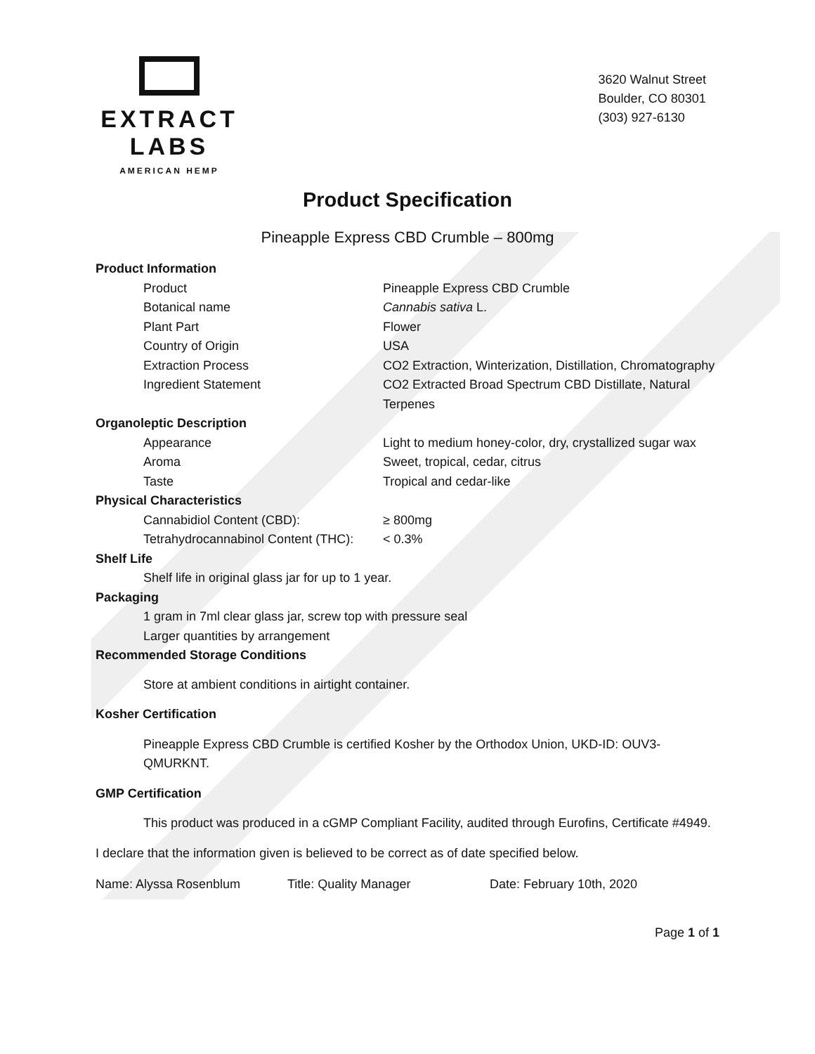EXTRACT LABS
AMERICAN HEMP
3620 Walnut Street
Boulder, CO 80301
(303) 927-6130
Product Specification
Pineapple Express CBD Crumble – 800mg
| Product Information | |
| Product | Pineapple Express CBD Crumble |
| Botanical name | Cannabis sativa L. |
| Plant Part | Flower |
| Country of Origin | USA |
| Extraction Process | CO2 Extraction, Winterization, Distillation, Chromatography |
| Ingredient Statement | CO2 Extracted Broad Spectrum CBD Distillate, Natural Terpenes |
| Organoleptic Description | |
| Appearance | Light to medium honey-color, dry, crystallized sugar wax |
| Aroma | Sweet, tropical, cedar, citrus |
| Taste | Tropical and cedar-like |
| Physical Characteristics | |
| Cannabidiol Content (CBD): | ≥ 800mg |
| Tetrahydrocannabinol Content (THC): | < 0.3% |
| Shelf Life | |
| Shelf life in original glass jar for up to 1 year. | |
| Packaging | |
| 1 gram in 7ml clear glass jar, screw top with pressure seal | |
| Larger quantities by arrangement | |
| Recommended Storage Conditions | |
Store at ambient conditions in airtight container.
Kosher Certification
Pineapple Express CBD Crumble is certified Kosher by the Orthodox Union, UKD-ID: OUV3-QMURKNT.
GMP Certification
This product was produced in a cGMP Compliant Facility, audited through Eurofins, Certificate #4949.
I declare that the information given is believed to be correct as of date specified below.
Name: Alyssa Rosenblum Title: Quality Manager Date: February 10th, 2020
Page 1 of 1